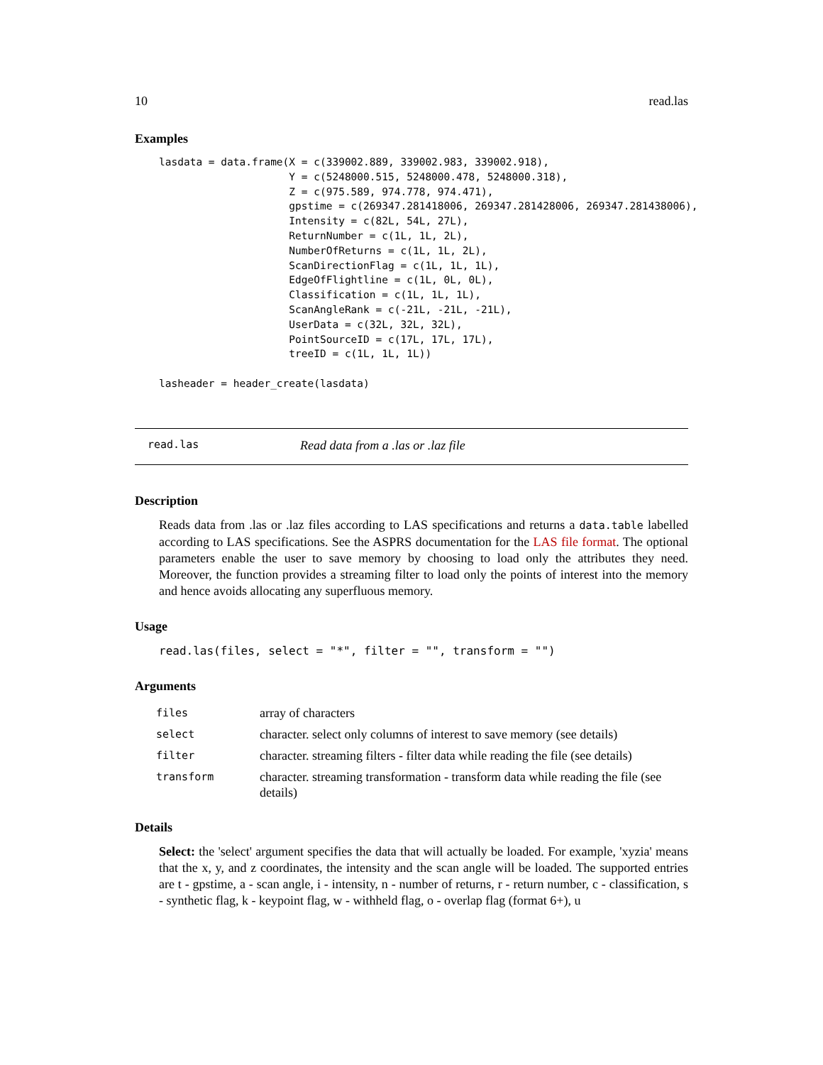10 read.las
Examples
lasdata = data.frame(X = c(339002.889, 339002.983, 339002.918),
                     Y = c(5248000.515, 5248000.478, 5248000.318),
                     Z = c(975.589, 974.778, 974.471),
                     gpstime = c(269347.281418006, 269347.281428006, 269347.281438006),
                     Intensity = c(82L, 54L, 27L),
                     ReturnNumber = c(1L, 1L, 2L),
                     NumberOfReturns = c(1L, 1L, 2L),
                     ScanDirectionFlag = c(1L, 1L, 1L),
                     EdgeOfFlightline = c(1L, 0L, 0L),
                     Classification = c(1L, 1L, 1L),
                     ScanAngleRank = c(-21L, -21L, -21L),
                     UserData = c(32L, 32L, 32L),
                     PointSourceID = c(17L, 17L, 17L),
                     treeID = c(1L, 1L, 1L))

lasheader = header_create(lasdata)
read.las Read data from a .las or .laz file
Description
Reads data from .las or .laz files according to LAS specifications and returns a data.table labelled according to LAS specifications. See the ASPRS documentation for the LAS file format. The optional parameters enable the user to save memory by choosing to load only the attributes they need. Moreover, the function provides a streaming filter to load only the points of interest into the memory and hence avoids allocating any superfluous memory.
Usage
read.las(files, select = "*", filter = "", transform = "")
Arguments
| files | array of characters |
| select | character. select only columns of interest to save memory (see details) |
| filter | character. streaming filters - filter data while reading the file (see details) |
| transform | character. streaming transformation - transform data while reading the file (see details) |
Details
Select: the 'select' argument specifies the data that will actually be loaded. For example, 'xyzia' means that the x, y, and z coordinates, the intensity and the scan angle will be loaded. The supported entries are t - gpstime, a - scan angle, i - intensity, n - number of returns, r - return number, c - classification, s - synthetic flag, k - keypoint flag, w - withheld flag, o - overlap flag (format 6+), u